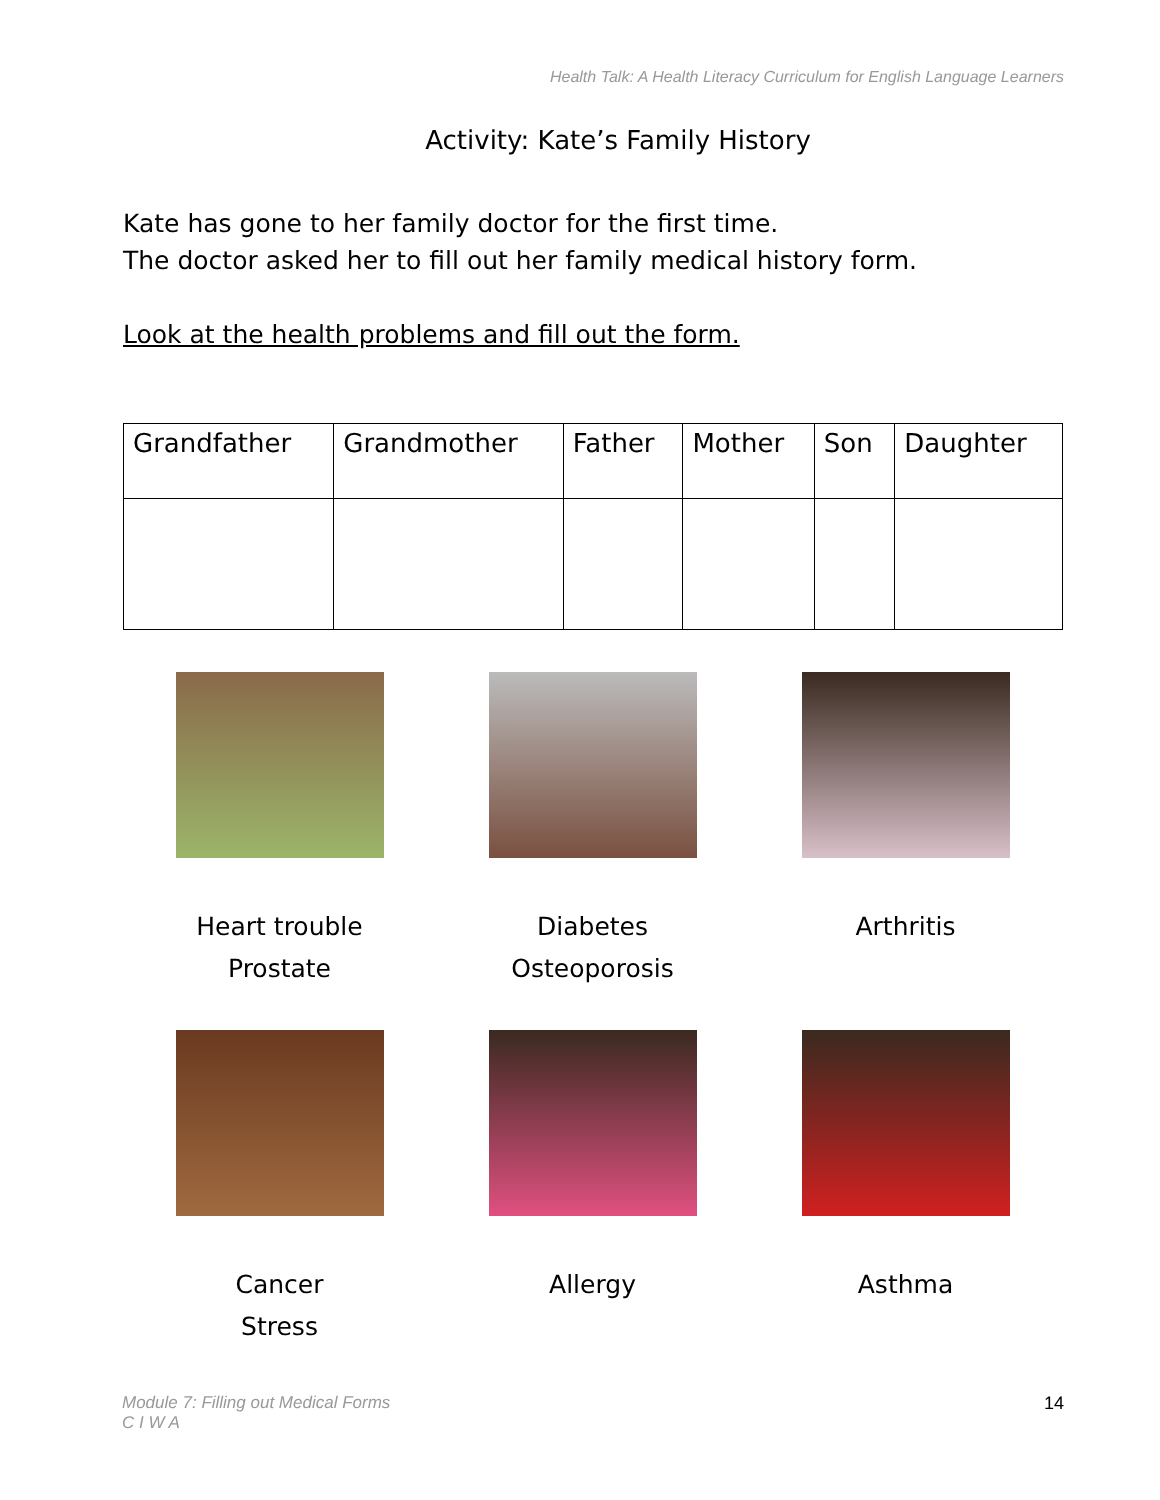Health Talk: A Health Literacy Curriculum for English Language Learners
Activity: Kate’s Family History
Kate has gone to her family doctor for the first time.
The doctor asked her to fill out her family medical history form.
Look at the health problems and fill out the form.
| Grandfather | Grandmother | Father | Mother | Son | Daughter |
Heart trouble
Prostate
Diabetes
Osteoporosis
Arthritis
Cancer
Stress
Allergy
Asthma
Module 7: Filling out Medical Forms
C I W A
14